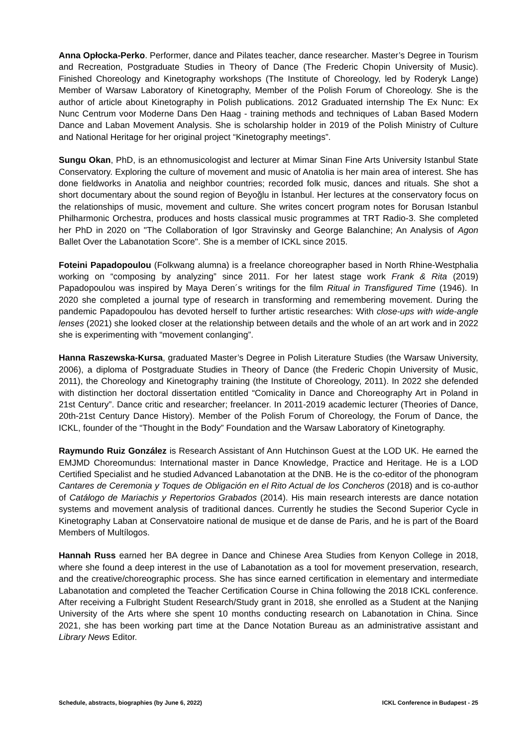Anna Opłocka-Perko. Performer, dance and Pilates teacher, dance researcher. Master’s Degree in Tourism and Recreation, Postgraduate Studies in Theory of Dance (The Frederic Chopin University of Music). Finished Choreology and Kinetography workshops (The Institute of Choreology, led by Roderyk Lange) Member of Warsaw Laboratory of Kinetography, Member of the Polish Forum of Choreology. She is the author of article about Kinetography in Polish publications. 2012 Graduated internship The Ex Nunc: Ex Nunc Centrum voor Moderne Dans Den Haag - training methods and techniques of Laban Based Modern Dance and Laban Movement Analysis. She is scholarship holder in 2019 of the Polish Ministry of Culture and National Heritage for her original project “Kinetography meetings”.
Sungu Okan, PhD, is an ethnomusicologist and lecturer at Mimar Sinan Fine Arts University Istanbul State Conservatory. Exploring the culture of movement and music of Anatolia is her main area of interest. She has done fieldworks in Anatolia and neighbor countries; recorded folk music, dances and rituals. She shot a short documentary about the sound region of Beyoğlu in İstanbul. Her lectures at the conservatory focus on the relationships of music, movement and culture. She writes concert program notes for Borusan Istanbul Philharmonic Orchestra, produces and hosts classical music programmes at TRT Radio-3. She completed her PhD in 2020 on "The Collaboration of Igor Stravinsky and George Balanchine; An Analysis of Agon Ballet Over the Labanotation Score". She is a member of ICKL since 2015.
Foteini Papadopoulou (Folkwang alumna) is a freelance choreographer based in North Rhine-Westphalia working on “composing by analyzing” since 2011. For her latest stage work Frank & Rita (2019) Papadopoulou was inspired by Maya Deren´s writings for the film Ritual in Transfigured Time (1946). In 2020 she completed a journal type of research in transforming and remembering movement. During the pandemic Papadopoulou has devoted herself to further artistic researches: With close-ups with wide-angle lenses (2021) she looked closer at the relationship between details and the whole of an art work and in 2022 she is experimenting with “movement conlanging”.
Hanna Raszewska-Kursa, graduated Master’s Degree in Polish Literature Studies (the Warsaw University, 2006), a diploma of Postgraduate Studies in Theory of Dance (the Frederic Chopin University of Music, 2011), the Choreology and Kinetography training (the Institute of Choreology, 2011). In 2022 she defended with distinction her doctoral dissertation entitled “Comicality in Dance and Choreography Art in Poland in 21st Century”. Dance critic and researcher; freelancer. In 2011-2019 academic lecturer (Theories of Dance, 20th-21st Century Dance History). Member of the Polish Forum of Choreology, the Forum of Dance, the ICKL, founder of the “Thought in the Body” Foundation and the Warsaw Laboratory of Kinetography.
Raymundo Ruiz González is Research Assistant of Ann Hutchinson Guest at the LOD UK. He earned the EMJMD Choreomundus: International master in Dance Knowledge, Practice and Heritage. He is a LOD Certified Specialist and he studied Advanced Labanotation at the DNB. He is the co-editor of the phonogram Cantares de Ceremonia y Toques de Obligación en el Rito Actual de los Concheros (2018) and is co-author of Catálogo de Mariachis y Repertorios Grabados (2014). His main research interests are dance notation systems and movement analysis of traditional dances. Currently he studies the Second Superior Cycle in Kinetography Laban at Conservatoire national de musique et de danse de Paris, and he is part of the Board Members of Multílogos.
Hannah Russ earned her BA degree in Dance and Chinese Area Studies from Kenyon College in 2018, where she found a deep interest in the use of Labanotation as a tool for movement preservation, research, and the creative/choreographic process. She has since earned certification in elementary and intermediate Labanotation and completed the Teacher Certification Course in China following the 2018 ICKL conference. After receiving a Fulbright Student Research/Study grant in 2018, she enrolled as a Student at the Nanjing University of the Arts where she spent 10 months conducting research on Labanotation in China. Since 2021, she has been working part time at the Dance Notation Bureau as an administrative assistant and Library News Editor.
Schedule, abstracts, biographies (by June 6, 2022) ICKL Conference in Budapest - 25